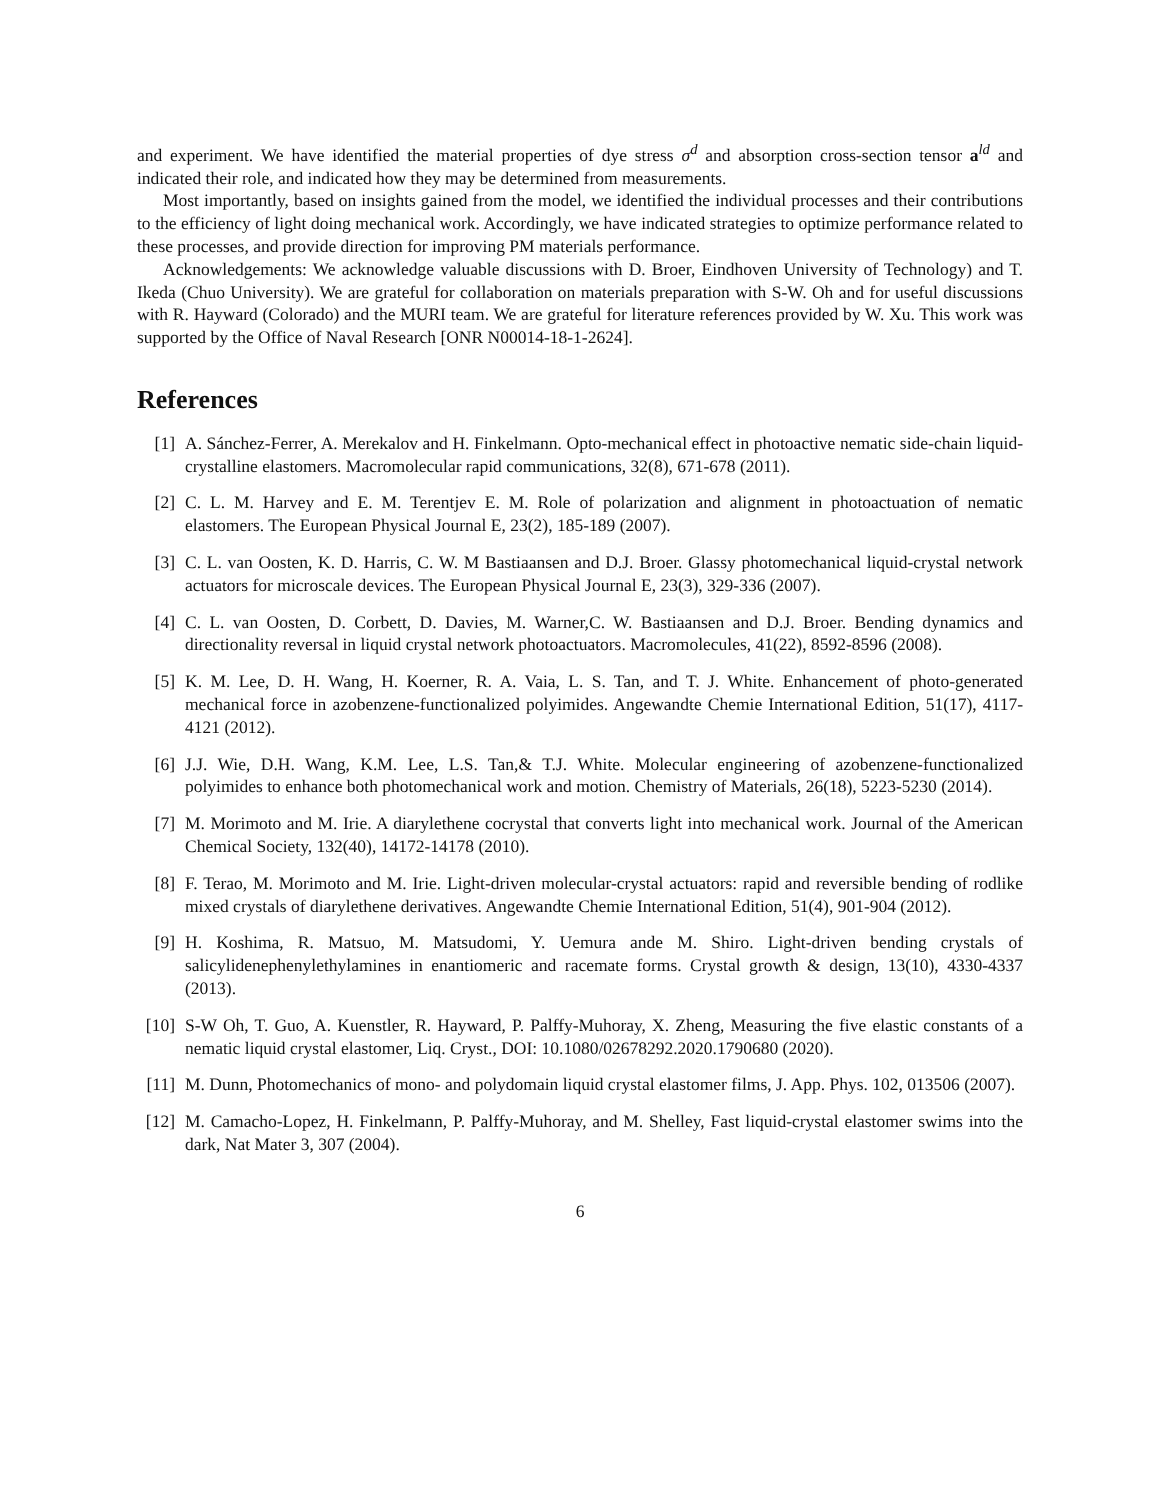and experiment. We have identified the material properties of dye stress σ<sup>d</sup> and absorption cross-section tensor a<sup>ld</sup> and indicated their role, and indicated how they may be determined from measurements.
Most importantly, based on insights gained from the model, we identified the individual processes and their contributions to the efficiency of light doing mechanical work. Accordingly, we have indicated strategies to optimize performance related to these processes, and provide direction for improving PM materials performance.
Acknowledgements: We acknowledge valuable discussions with D. Broer, Eindhoven University of Technology) and T. Ikeda (Chuo University). We are grateful for collaboration on materials preparation with S-W. Oh and for useful discussions with R. Hayward (Colorado) and the MURI team. We are grateful for literature references provided by W. Xu. This work was supported by the Office of Naval Research [ONR N00014-18-1-2624].
References
[1] A. Sánchez-Ferrer, A. Merekalov and H. Finkelmann. Opto-mechanical effect in photoactive nematic side-chain liquid-crystalline elastomers. Macromolecular rapid communications, 32(8), 671-678 (2011).
[2] C. L. M. Harvey and E. M. Terentjev E. M. Role of polarization and alignment in photoactuation of nematic elastomers. The European Physical Journal E, 23(2), 185-189 (2007).
[3] C. L. van Oosten, K. D. Harris, C. W. M Bastiaansen and D.J. Broer. Glassy photomechanical liquid-crystal network actuators for microscale devices. The European Physical Journal E, 23(3), 329-336 (2007).
[4] C. L. van Oosten, D. Corbett, D. Davies, M. Warner,C. W. Bastiaansen and D.J. Broer. Bending dynamics and directionality reversal in liquid crystal network photoactuators. Macromolecules, 41(22), 8592-8596 (2008).
[5] K. M. Lee, D. H. Wang, H. Koerner, R. A. Vaia, L. S. Tan, and T. J. White. Enhancement of photo-generated mechanical force in azobenzene-functionalized polyimides. Angewandte Chemie International Edition, 51(17), 4117-4121 (2012).
[6] J.J. Wie, D.H. Wang, K.M. Lee, L.S. Tan,& T.J. White. Molecular engineering of azobenzene-functionalized polyimides to enhance both photomechanical work and motion. Chemistry of Materials, 26(18), 5223-5230 (2014).
[7] M. Morimoto and M. Irie. A diarylethene cocrystal that converts light into mechanical work. Journal of the American Chemical Society, 132(40), 14172-14178 (2010).
[8] F. Terao, M. Morimoto and M. Irie. Light-driven molecular-crystal actuators: rapid and reversible bending of rodlike mixed crystals of diarylethene derivatives. Angewandte Chemie International Edition, 51(4), 901-904 (2012).
[9] H. Koshima, R. Matsuo, M. Matsudomi, Y. Uemura ande M. Shiro. Light-driven bending crystals of salicylidenephenylethylamines in enantiomeric and racemate forms. Crystal growth & design, 13(10), 4330-4337 (2013).
[10] S-W Oh, T. Guo, A. Kuenstler, R. Hayward, P. Palffy-Muhoray, X. Zheng, Measuring the five elastic constants of a nematic liquid crystal elastomer, Liq. Cryst., DOI: 10.1080/02678292.2020.1790680 (2020).
[11] M. Dunn, Photomechanics of mono- and polydomain liquid crystal elastomer films, J. App. Phys. 102, 013506 (2007).
[12] M. Camacho-Lopez, H. Finkelmann, P. Palffy-Muhoray, and M. Shelley, Fast liquid-crystal elastomer swims into the dark, Nat Mater 3, 307 (2004).
6